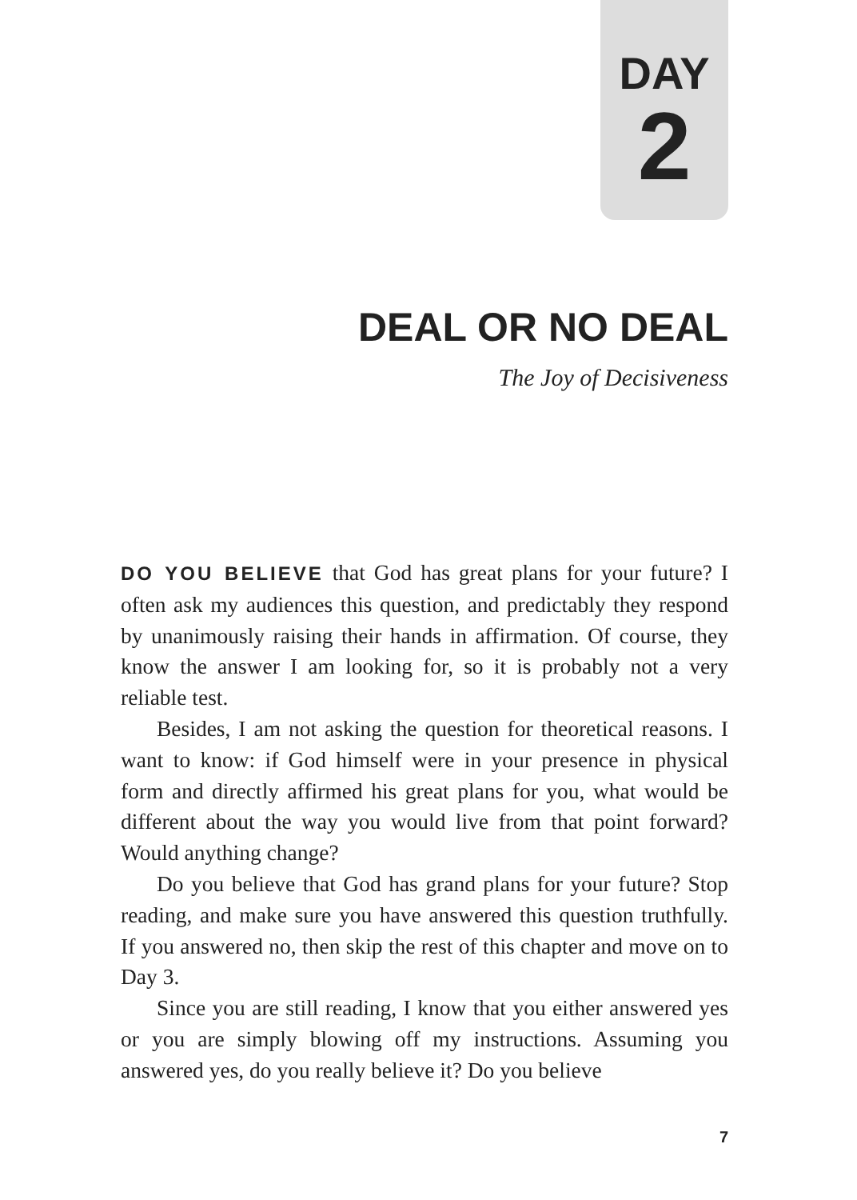DAY
2
DEAL OR NO DEAL
The Joy of Decisiveness
DO YOU BELIEVE that God has great plans for your future? I often ask my audiences this question, and predictably they respond by unanimously raising their hands in affirmation. Of course, they know the answer I am looking for, so it is probably not a very reliable test.
Besides, I am not asking the question for theoretical reasons. I want to know: if God himself were in your presence in physical form and directly affirmed his great plans for you, what would be different about the way you would live from that point forward? Would anything change?
Do you believe that God has grand plans for your future? Stop reading, and make sure you have answered this question truthfully. If you answered no, then skip the rest of this chapter and move on to Day 3.
Since you are still reading, I know that you either answered yes or you are simply blowing off my instructions. Assuming you answered yes, do you really believe it? Do you believe
7